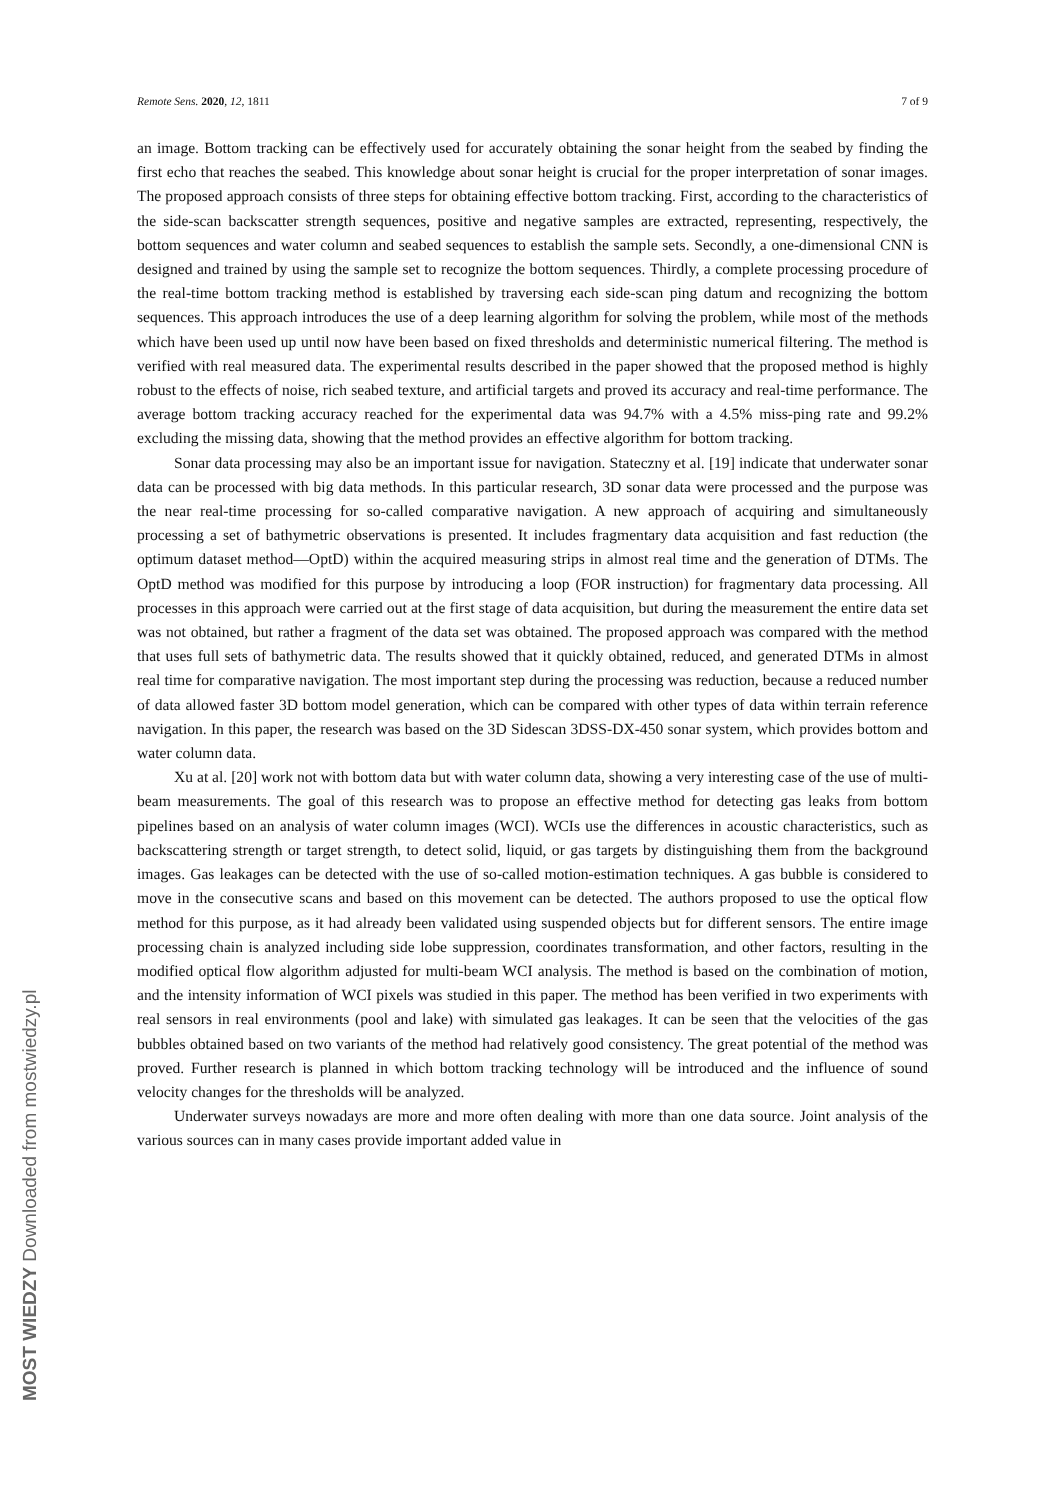Remote Sens. 2020, 12, 1811 7 of 9
an image. Bottom tracking can be effectively used for accurately obtaining the sonar height from the seabed by finding the first echo that reaches the seabed. This knowledge about sonar height is crucial for the proper interpretation of sonar images. The proposed approach consists of three steps for obtaining effective bottom tracking. First, according to the characteristics of the side-scan backscatter strength sequences, positive and negative samples are extracted, representing, respectively, the bottom sequences and water column and seabed sequences to establish the sample sets. Secondly, a one-dimensional CNN is designed and trained by using the sample set to recognize the bottom sequences. Thirdly, a complete processing procedure of the real-time bottom tracking method is established by traversing each side-scan ping datum and recognizing the bottom sequences. This approach introduces the use of a deep learning algorithm for solving the problem, while most of the methods which have been used up until now have been based on fixed thresholds and deterministic numerical filtering. The method is verified with real measured data. The experimental results described in the paper showed that the proposed method is highly robust to the effects of noise, rich seabed texture, and artificial targets and proved its accuracy and real-time performance. The average bottom tracking accuracy reached for the experimental data was 94.7% with a 4.5% miss-ping rate and 99.2% excluding the missing data, showing that the method provides an effective algorithm for bottom tracking.
Sonar data processing may also be an important issue for navigation. Stateczny et al. [19] indicate that underwater sonar data can be processed with big data methods. In this particular research, 3D sonar data were processed and the purpose was the near real-time processing for so-called comparative navigation. A new approach of acquiring and simultaneously processing a set of bathymetric observations is presented. It includes fragmentary data acquisition and fast reduction (the optimum dataset method—OptD) within the acquired measuring strips in almost real time and the generation of DTMs. The OptD method was modified for this purpose by introducing a loop (FOR instruction) for fragmentary data processing. All processes in this approach were carried out at the first stage of data acquisition, but during the measurement the entire data set was not obtained, but rather a fragment of the data set was obtained. The proposed approach was compared with the method that uses full sets of bathymetric data. The results showed that it quickly obtained, reduced, and generated DTMs in almost real time for comparative navigation. The most important step during the processing was reduction, because a reduced number of data allowed faster 3D bottom model generation, which can be compared with other types of data within terrain reference navigation. In this paper, the research was based on the 3D Sidescan 3DSS-DX-450 sonar system, which provides bottom and water column data.
Xu at al. [20] work not with bottom data but with water column data, showing a very interesting case of the use of multi-beam measurements. The goal of this research was to propose an effective method for detecting gas leaks from bottom pipelines based on an analysis of water column images (WCI). WCIs use the differences in acoustic characteristics, such as backscattering strength or target strength, to detect solid, liquid, or gas targets by distinguishing them from the background images. Gas leakages can be detected with the use of so-called motion-estimation techniques. A gas bubble is considered to move in the consecutive scans and based on this movement can be detected. The authors proposed to use the optical flow method for this purpose, as it had already been validated using suspended objects but for different sensors. The entire image processing chain is analyzed including side lobe suppression, coordinates transformation, and other factors, resulting in the modified optical flow algorithm adjusted for multi-beam WCI analysis. The method is based on the combination of motion, and the intensity information of WCI pixels was studied in this paper. The method has been verified in two experiments with real sensors in real environments (pool and lake) with simulated gas leakages. It can be seen that the velocities of the gas bubbles obtained based on two variants of the method had relatively good consistency. The great potential of the method was proved. Further research is planned in which bottom tracking technology will be introduced and the influence of sound velocity changes for the thresholds will be analyzed.
Underwater surveys nowadays are more and more often dealing with more than one data source. Joint analysis of the various sources can in many cases provide important added value in
MOST WIEDZY Downloaded from mostwiedzy.pl